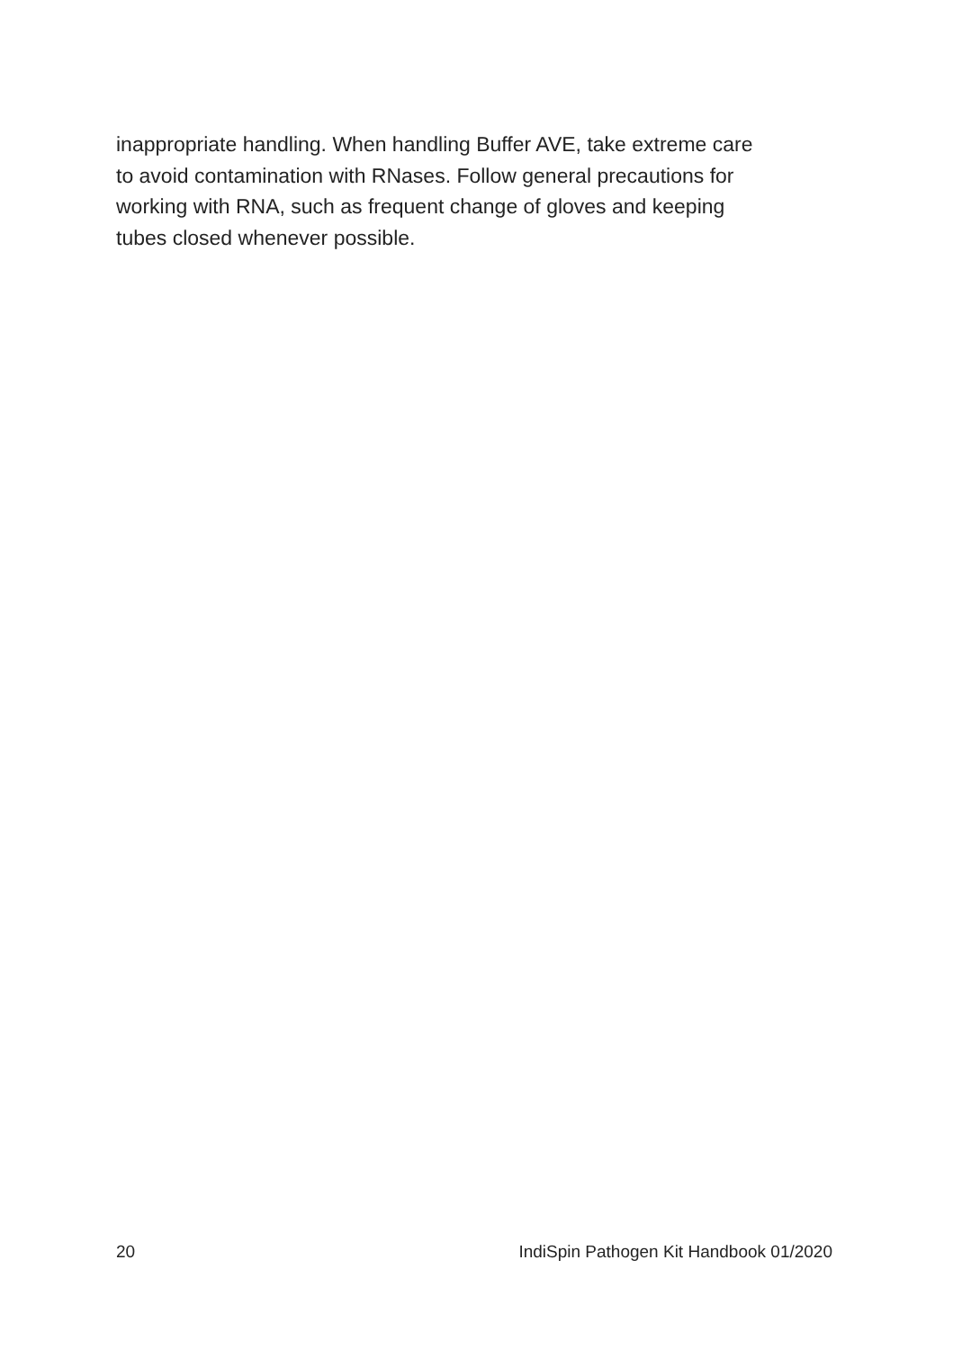inappropriate handling. When handling Buffer AVE, take extreme care
to avoid contamination with RNases. Follow general precautions for
working with RNA, such as frequent change of gloves and keeping
tubes closed whenever possible.
20 IndiSpin Pathogen Kit Handbook 01/2020